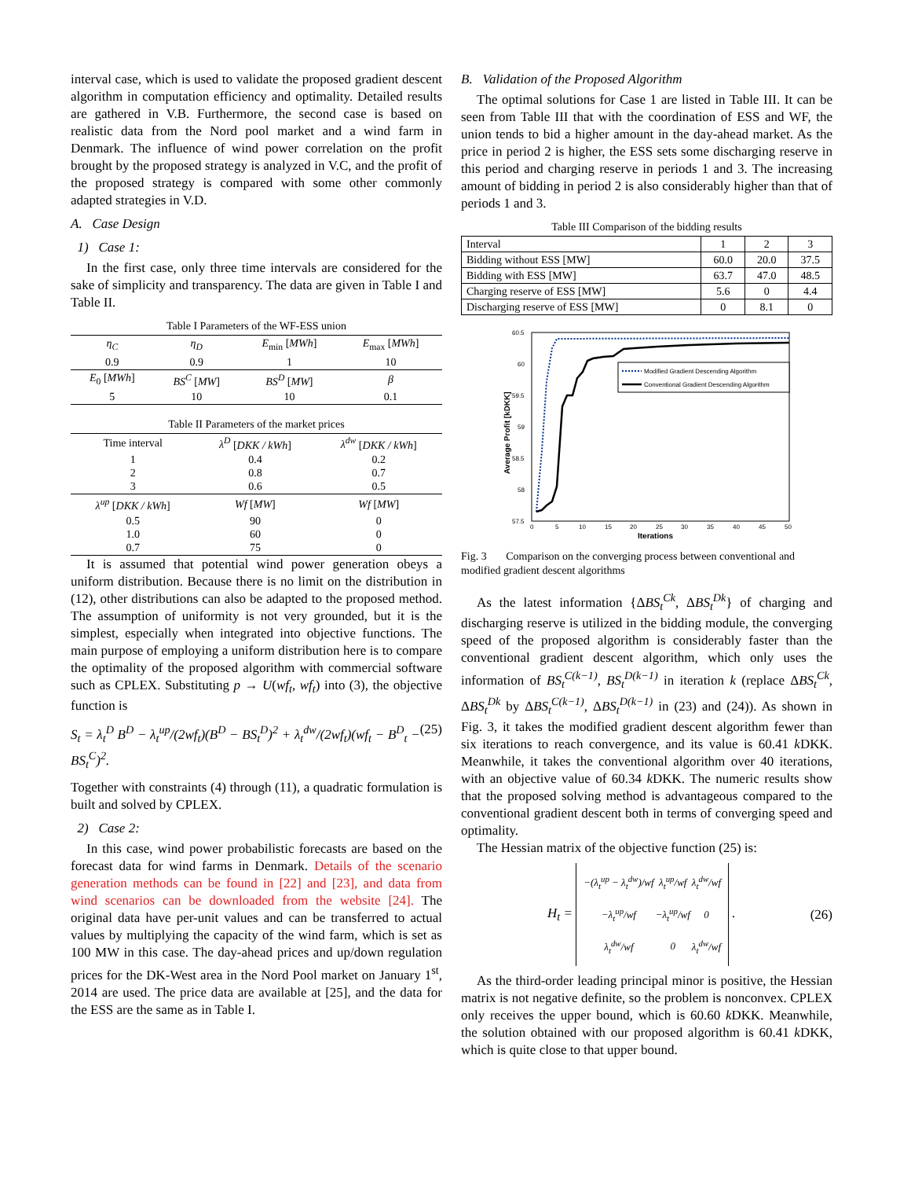interval case, which is used to validate the proposed gradient descent algorithm in computation efficiency and optimality. Detailed results are gathered in V.B. Furthermore, the second case is based on realistic data from the Nord pool market and a wind farm in Denmark. The influence of wind power correlation on the profit brought by the proposed strategy is analyzed in V.C, and the profit of the proposed strategy is compared with some other commonly adapted strategies in V.D.
A. Case Design
1) Case 1:
In the first case, only three time intervals are considered for the sake of simplicity and transparency. The data are given in Table I and Table II.
Table I Parameters of the WF-ESS union
| η<sub>C</sub> | η<sub>D</sub> | E<sub>min</sub> [ MWh ] | E<sub>max</sub> [ MWh ] |
| 0.9 | 0.9 | 1 | 10 |
| E<sub>0</sub> [ MWh ] | BS<sup>C</sup> [ MW ] | BS<sup>D</sup> [ MW ] | β |
| 5 | 10 | 10 | 0.1 |
Table II Parameters of the market prices
| Time interval | λ<sup>D</sup> [ DKK / kWh ] | λ<sup>dw</sup> [ DKK / kWh ] |
| 1 2 3 | 0.4 0.8 0.6 | 0.2 0.7 0.5 |
| λ<sup>up</sup> [ DKK / kWh ] | Wf [ MW ] | Wf [ MW ] |
| 0.5 1.0 0.7 | 90 60 75 | 0 0 0 |
It is assumed that potential wind power generation obeys a uniform distribution. Because there is no limit on the distribution in (12), other distributions can also be adapted to the proposed method. The assumption of uniformity is not very grounded, but it is the simplest, especially when integrated into objective functions. The main purpose of employing a uniform distribution here is to compare the optimality of the proposed algorithm with commercial software such as CPLEX. Substituting p → U(wf<sub>t</sub>, wf<sub>t</sub>) into (3), the objective function is
S<sub>t</sub> = λ<sub>t</sub><sup>D</sup> B<sup>D</sup> − λ<sub>t</sub><sup>up</sup>/(2wf<sub>t</sub>)(B<sup>D</sup> − BS<sub>t</sub><sup>D</sup>)<sup>2</sup> + λ<sub>t</sub><sup>dw</sup>/(2wf<sub>t</sub>)(wf<sub>t</sub> − B<sup>D</sup><sub>t</sub> − BS<sub>t</sub><sup>C</sup>)<sup>2</sup>. (25)
Together with constraints (4) through (11), a quadratic formulation is built and solved by CPLEX.
2) Case 2:
In this case, wind power probabilistic forecasts are based on the forecast data for wind farms in Denmark. Details of the scenario generation methods can be found in [22] and [23], and data from wind scenarios can be downloaded from the website [24]. The original data have per-unit values and can be transferred to actual values by multiplying the capacity of the wind farm, which is set as 100 MW in this case. The day-ahead prices and up/down regulation prices for the DK-West area in the Nord Pool market on January 1<sup>st</sup>, 2014 are used. The price data are available at [25], and the data for the ESS are the same as in Table I.
B. Validation of the Proposed Algorithm
The optimal solutions for Case 1 are listed in Table III. It can be seen from Table III that with the coordination of ESS and WF, the union tends to bid a higher amount in the day-ahead market. As the price in period 2 is higher, the ESS sets some discharging reserve in this period and charging reserve in periods 1 and 3. The increasing amount of bidding in period 2 is also considerably higher than that of periods 1 and 3.
Table III Comparison of the bidding results
| Interval | 1 | 2 | 3 |
| Bidding without ESS [MW] | 60.0 | 20.0 | 37.5 |
| Bidding with ESS [MW] | 63.7 | 47.0 | 48.5 |
| Charging reserve of ESS [MW] | 5.6 | 0 | 4.4 |
| Discharging reserve of ESS [MW] | 0 | 8.1 | 0 |
60.5
60
59.5
59
58.5
58
57.5
0
5
10
15
20
25
30
35
40
45
50
Iterations
Average Profit [kDKK]
Modified Gradient Descending Algorithm
Conventional Gradient Descending Algorithm
Fig. 3 Comparison on the converging process between conventional and modified gradient descent algorithms
As the latest information {ΔBS<sub>t</sub><sup>Ck</sup>, ΔBS<sub>t</sub><sup>Dk</sup>} of charging and discharging reserve is utilized in the bidding module, the converging speed of the proposed algorithm is considerably faster than the conventional gradient descent algorithm, which only uses the information of BS<sub>t</sub><sup>C(k−1)</sup>, BS<sub>t</sub><sup>D(k−1)</sup> in iteration k (replace ΔBS<sub>t</sub><sup>Ck</sup>, ΔBS<sub>t</sub><sup>Dk</sup> by ΔBS<sub>t</sub><sup>C(k−1)</sup>, ΔBS<sub>t</sub><sup>D(k−1)</sup> in (23) and (24)). As shown in Fig. 3, it takes the modified gradient descent algorithm fewer than six iterations to reach convergence, and its value is 60.41 k DKK. Meanwhile, it takes the conventional algorithm over 40 iterations, with an objective value of 60.34 k DKK. The numeric results show that the proposed solving method is advantageous compared to the conventional gradient descent both in terms of converging speed and optimality.
The Hessian matrix of the objective function (25) is:
H<sub>t</sub> =
| −( λ<sub>t</sub><sup>up</sup> − λ<sub>t</sub><sup>dw</sup> )/ wf | λ<sub>t</sub><sup>up</sup> / wf | λ<sub>t</sub><sup>dw</sup> / wf |
| − λ<sub>t</sub><sup>up</sup> / wf | − λ<sub>t</sub><sup>up</sup> / wf | 0 |
| λ<sub>t</sub><sup>dw</sup> / wf | 0 | λ<sub>t</sub><sup>dw</sup> / wf |
. (26)
As the third-order leading principal minor is positive, the Hessian matrix is not negative definite, so the problem is nonconvex. CPLEX only receives the upper bound, which is 60.60 k DKK. Meanwhile, the solution obtained with our proposed algorithm is 60.41 k DKK, which is quite close to that upper bound.